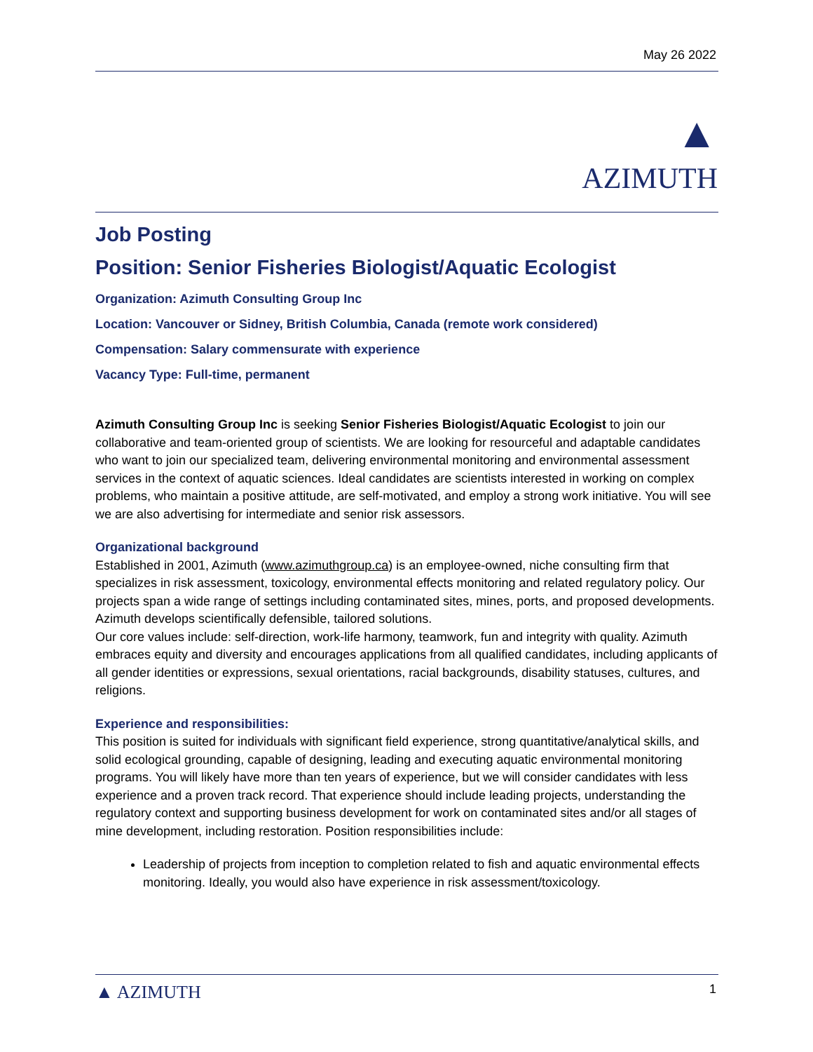May 26 2022
▲
AZIMUTH
Job Posting
Position: Senior Fisheries Biologist/Aquatic Ecologist
Organization: Azimuth Consulting Group Inc
Location: Vancouver or Sidney, British Columbia, Canada (remote work considered)
Compensation: Salary commensurate with experience
Vacancy Type: Full-time, permanent
Azimuth Consulting Group Inc is seeking Senior Fisheries Biologist/Aquatic Ecologist to join our collaborative and team-oriented group of scientists. We are looking for resourceful and adaptable candidates who want to join our specialized team, delivering environmental monitoring and environmental assessment services in the context of aquatic sciences. Ideal candidates are scientists interested in working on complex problems, who maintain a positive attitude, are self-motivated, and employ a strong work initiative. You will see we are also advertising for intermediate and senior risk assessors.
Organizational background
Established in 2001, Azimuth (www.azimuthgroup.ca) is an employee-owned, niche consulting firm that specializes in risk assessment, toxicology, environmental effects monitoring and related regulatory policy. Our projects span a wide range of settings including contaminated sites, mines, ports, and proposed developments. Azimuth develops scientifically defensible, tailored solutions.
Our core values include: self-direction, work-life harmony, teamwork, fun and integrity with quality. Azimuth embraces equity and diversity and encourages applications from all qualified candidates, including applicants of all gender identities or expressions, sexual orientations, racial backgrounds, disability statuses, cultures, and religions.
Experience and responsibilities:
This position is suited for individuals with significant field experience, strong quantitative/analytical skills, and solid ecological grounding, capable of designing, leading and executing aquatic environmental monitoring programs. You will likely have more than ten years of experience, but we will consider candidates with less experience and a proven track record. That experience should include leading projects, understanding the regulatory context and supporting business development for work on contaminated sites and/or all stages of mine development, including restoration. Position responsibilities include:
Leadership of projects from inception to completion related to fish and aquatic environmental effects monitoring. Ideally, you would also have experience in risk assessment/toxicology.
▲ AZIMUTH 1